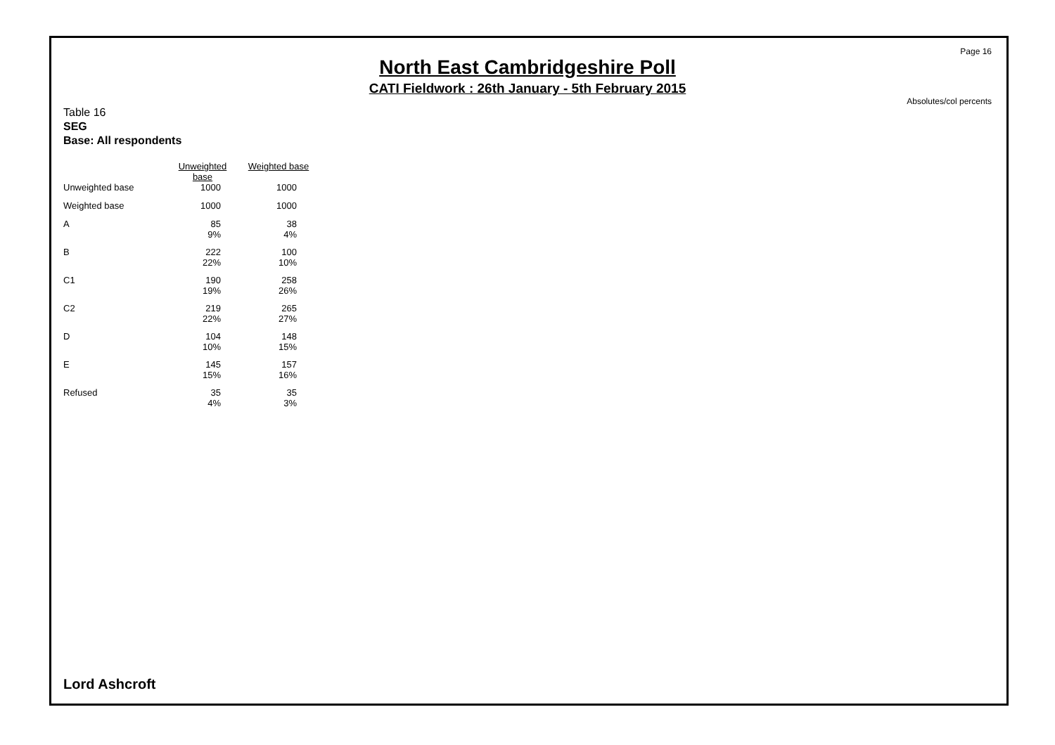Page 16
North East Cambridgeshire Poll
CATI Fieldwork : 26th January - 5th February 2015
Absolutes/col percents
Table 16
SEG
Base: All respondents
| | Unweighted base | Weighted base |
| Unweighted base | 1000 | 1000 |
| Weighted base | 1000 | 1000 |
| A | 85 9% | 38 4% |
| B | 222 22% | 100 10% |
| C1 | 190 19% | 258 26% |
| C2 | 219 22% | 265 27% |
| D | 104 10% | 148 15% |
| E | 145 15% | 157 16% |
| Refused | 35 4% | 35 3% |
Lord Ashcroft